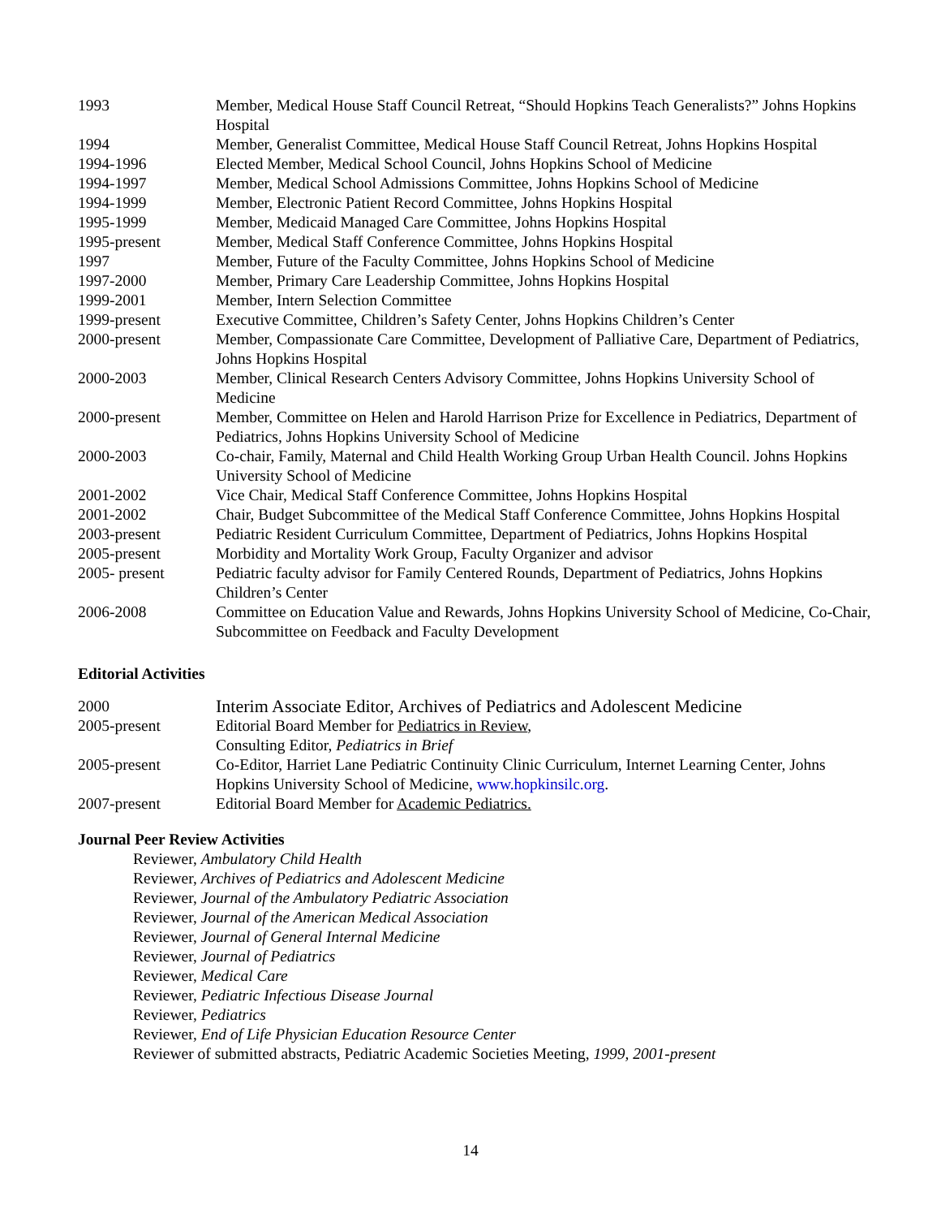1993 Member, Medical House Staff Council Retreat, “Should Hopkins Teach Generalists?” Johns Hopkins Hospital
1994 Member, Generalist Committee, Medical House Staff Council Retreat, Johns Hopkins Hospital
1994-1996 Elected Member, Medical School Council, Johns Hopkins School of Medicine
1994-1997 Member, Medical School Admissions Committee, Johns Hopkins School of Medicine
1994-1999 Member, Electronic Patient Record Committee, Johns Hopkins Hospital
1995-1999 Member, Medicaid Managed Care Committee, Johns Hopkins Hospital
1995-present Member, Medical Staff Conference Committee, Johns Hopkins Hospital
1997 Member, Future of the Faculty Committee, Johns Hopkins School of Medicine
1997-2000 Member, Primary Care Leadership Committee, Johns Hopkins Hospital
1999-2001 Member, Intern Selection Committee
1999-present Executive Committee, Children’s Safety Center, Johns Hopkins Children’s Center
2000-present Member, Compassionate Care Committee, Development of Palliative Care, Department of Pediatrics, Johns Hopkins Hospital
2000-2003 Member, Clinical Research Centers Advisory Committee, Johns Hopkins University School of Medicine
2000-present Member, Committee on Helen and Harold Harrison Prize for Excellence in Pediatrics, Department of Pediatrics, Johns Hopkins University School of Medicine
2000-2003 Co-chair, Family, Maternal and Child Health Working Group Urban Health Council. Johns Hopkins University School of Medicine
2001-2002 Vice Chair, Medical Staff Conference Committee, Johns Hopkins Hospital
2001-2002 Chair, Budget Subcommittee of the Medical Staff Conference Committee, Johns Hopkins Hospital
2003-present Pediatric Resident Curriculum Committee, Department of Pediatrics, Johns Hopkins Hospital
2005-present Morbidity and Mortality Work Group, Faculty Organizer and advisor
2005- present Pediatric faculty advisor for Family Centered Rounds, Department of Pediatrics, Johns Hopkins Children’s Center
2006-2008 Committee on Education Value and Rewards, Johns Hopkins University School of Medicine, Co-Chair, Subcommittee on Feedback and Faculty Development
Editorial Activities
2000 Interim Associate Editor, Archives of Pediatrics and Adolescent Medicine
2005-present Editorial Board Member for Pediatrics in Review,
Consulting Editor, Pediatrics in Brief
2005-present Co-Editor, Harriet Lane Pediatric Continuity Clinic Curriculum, Internet Learning Center, Johns Hopkins University School of Medicine, www.hopkinsilc.org.
2007-present Editorial Board Member for Academic Pediatrics.
Journal Peer Review Activities
Reviewer, Ambulatory Child Health
Reviewer, Archives of Pediatrics and Adolescent Medicine
Reviewer, Journal of the Ambulatory Pediatric Association
Reviewer, Journal of the American Medical Association
Reviewer, Journal of General Internal Medicine
Reviewer, Journal of Pediatrics
Reviewer, Medical Care
Reviewer, Pediatric Infectious Disease Journal
Reviewer, Pediatrics
Reviewer, End of Life Physician Education Resource Center
Reviewer of submitted abstracts, Pediatric Academic Societies Meeting, 1999, 2001-present
14